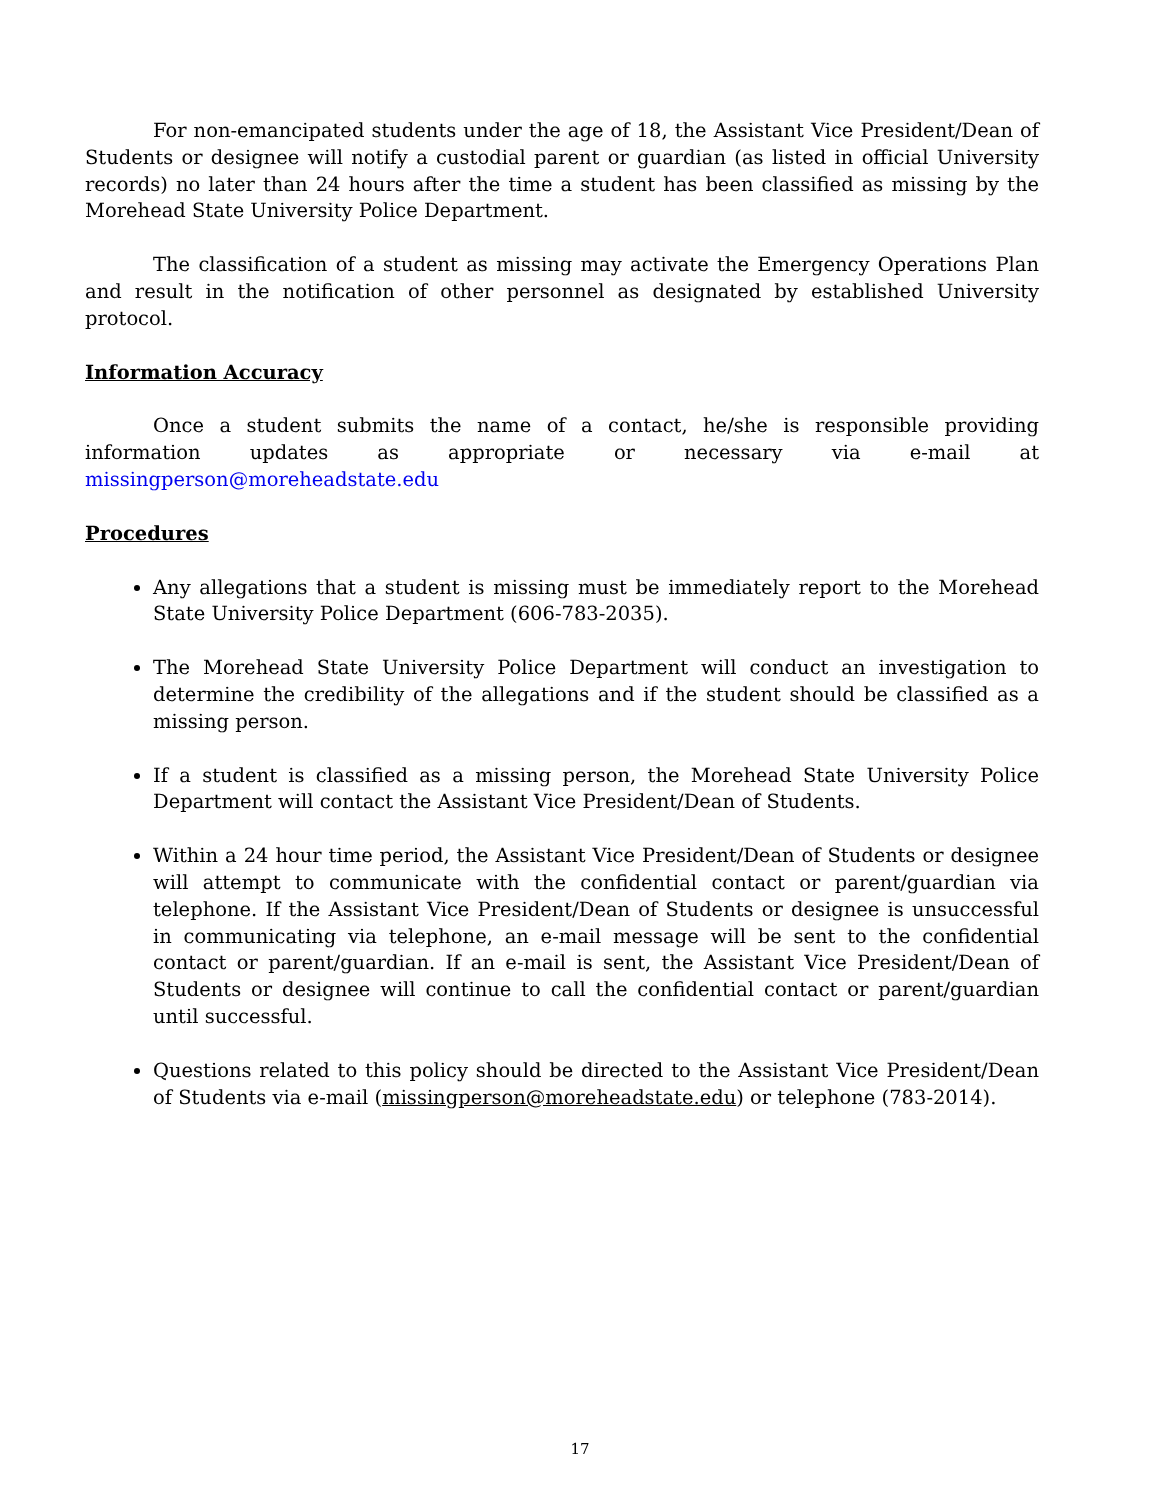For non-emancipated students under the age of 18, the Assistant Vice President/Dean of Students or designee will notify a custodial parent or guardian (as listed in official University records) no later than 24 hours after the time a student has been classified as missing by the Morehead State University Police Department.
The classification of a student as missing may activate the Emergency Operations Plan and result in the notification of other personnel as designated by established University protocol.
Information Accuracy
Once a student submits the name of a contact, he/she is responsible providing information updates as appropriate or necessary via e-mail at missingperson@moreheadstate.edu
Procedures
Any allegations that a student is missing must be immediately report to the Morehead State University Police Department (606-783-2035).
The Morehead State University Police Department will conduct an investigation to determine the credibility of the allegations and if the student should be classified as a missing person.
If a student is classified as a missing person, the Morehead State University Police Department will contact the Assistant Vice President/Dean of Students.
Within a 24 hour time period, the Assistant Vice President/Dean of Students or designee will attempt to communicate with the confidential contact or parent/guardian via telephone. If the Assistant Vice President/Dean of Students or designee is unsuccessful in communicating via telephone, an e-mail message will be sent to the confidential contact or parent/guardian. If an e-mail is sent, the Assistant Vice President/Dean of Students or designee will continue to call the confidential contact or parent/guardian until successful.
Questions related to this policy should be directed to the Assistant Vice President/Dean of Students via e-mail (missingperson@moreheadstate.edu) or telephone (783-2014).
17